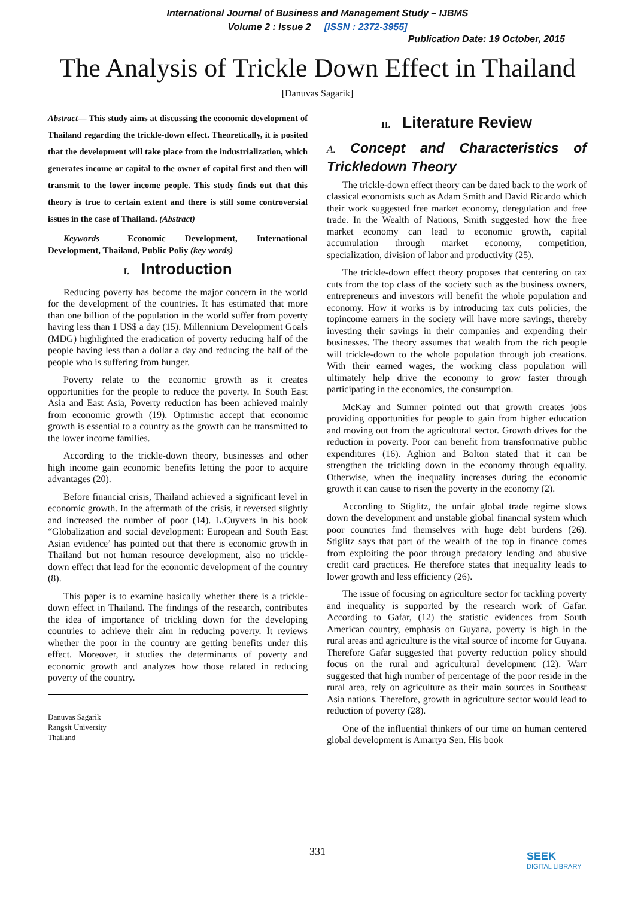International Journal of Business and Management Study – IJBMS
Volume 2 : Issue 2 [ISSN : 2372-3955]
Publication Date: 19 October, 2015
The Analysis of Trickle Down Effect in Thailand
[Danuvas Sagarik]
Abstract— This study aims at discussing the economic development of Thailand regarding the trickle-down effect. Theoretically, it is posited that the development will take place from the industrialization, which generates income or capital to the owner of capital first and then will transmit to the lower income people. This study finds out that this theory is true to certain extent and there is still some controversial issues in the case of Thailand. (Abstract)
Keywords— Economic Development, International Development, Thailand, Public Poliy (key words)
I. Introduction
Reducing poverty has become the major concern in the world for the development of the countries. It has estimated that more than one billion of the population in the world suffer from poverty having less than 1 US$ a day (15). Millennium Development Goals (MDG) highlighted the eradication of poverty reducing half of the people having less than a dollar a day and reducing the half of the people who is suffering from hunger.
Poverty relate to the economic growth as it creates opportunities for the people to reduce the poverty. In South East Asia and East Asia, Poverty reduction has been achieved mainly from economic growth (19). Optimistic accept that economic growth is essential to a country as the growth can be transmitted to the lower income families.
According to the trickle-down theory, businesses and other high income gain economic benefits letting the poor to acquire advantages (20).
Before financial crisis, Thailand achieved a significant level in economic growth. In the aftermath of the crisis, it reversed slightly and increased the number of poor (14). L.Cuyvers in his book “Globalization and social development: European and South East Asian evidence’ has pointed out that there is economic growth in Thailand but not human resource development, also no trickle-down effect that lead for the economic development of the country (8).
This paper is to examine basically whether there is a trickle-down effect in Thailand. The findings of the research, contributes the idea of importance of trickling down for the developing countries to achieve their aim in reducing poverty. It reviews whether the poor in the country are getting benefits under this effect. Moreover, it studies the determinants of poverty and economic growth and analyzes how those related in reducing poverty of the country.
Danuvas Sagarik
Rangsit University
Thailand
II. Literature Review
A. Concept and Characteristics of Trickledown Theory
The trickle-down effect theory can be dated back to the work of classical economists such as Adam Smith and David Ricardo which their work suggested free market economy, deregulation and free trade. In the Wealth of Nations, Smith suggested how the free market economy can lead to economic growth, capital accumulation through market economy, competition, specialization, division of labor and productivity (25).
The trickle-down effect theory proposes that centering on tax cuts from the top class of the society such as the business owners, entrepreneurs and investors will benefit the whole population and economy. How it works is by introducing tax cuts policies, the topincome earners in the society will have more savings, thereby investing their savings in their companies and expending their businesses. The theory assumes that wealth from the rich people will trickle-down to the whole population through job creations. With their earned wages, the working class population will ultimately help drive the economy to grow faster through participating in the economics, the consumption.
McKay and Sumner pointed out that growth creates jobs providing opportunities for people to gain from higher education and moving out from the agricultural sector. Growth drives for the reduction in poverty. Poor can benefit from transformative public expenditures (16). Aghion and Bolton stated that it can be strengthen the trickling down in the economy through equality. Otherwise, when the inequality increases during the economic growth it can cause to risen the poverty in the economy (2).
According to Stiglitz, the unfair global trade regime slows down the development and unstable global financial system which poor countries find themselves with huge debt burdens (26). Stiglitz says that part of the wealth of the top in finance comes from exploiting the poor through predatory lending and abusive credit card practices. He therefore states that inequality leads to lower growth and less efficiency (26).
The issue of focusing on agriculture sector for tackling poverty and inequality is supported by the research work of Gafar. According to Gafar, (12) the statistic evidences from South American country, emphasis on Guyana, poverty is high in the rural areas and agriculture is the vital source of income for Guyana. Therefore Gafar suggested that poverty reduction policy should focus on the rural and agricultural development (12). Warr suggested that high number of percentage of the poor reside in the rural area, rely on agriculture as their main sources in Southeast Asia nations. Therefore, growth in agriculture sector would lead to reduction of poverty (28).
One of the influential thinkers of our time on human centered global development is Amartya Sen. His book
331
SEEK
DIGITAL LIBRARY